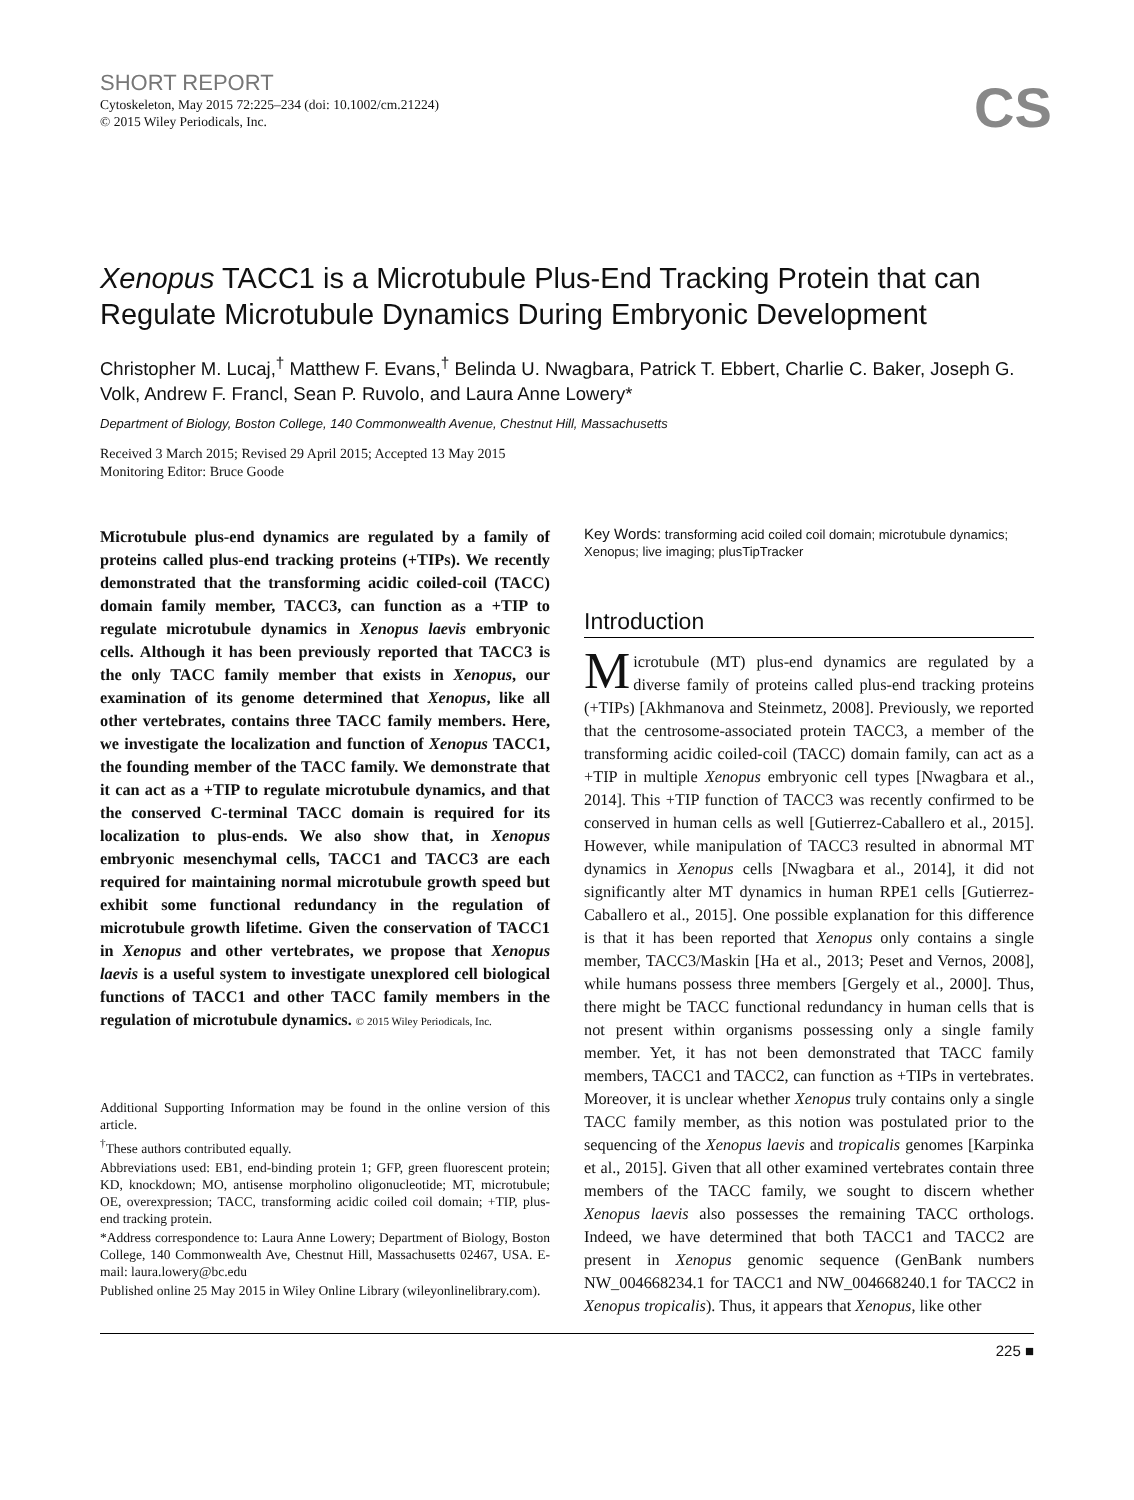SHORT REPORT
Cytoskeleton, May 2015 72:225–234 (doi: 10.1002/cm.21224)
© 2015 Wiley Periodicals, Inc.
CS
Xenopus TACC1 is a Microtubule Plus-End Tracking Protein that can Regulate Microtubule Dynamics During Embryonic Development
Christopher M. Lucaj,<sup>†</sup> Matthew F. Evans,<sup>†</sup> Belinda U. Nwagbara, Patrick T. Ebbert, Charlie C. Baker, Joseph G. Volk, Andrew F. Francl, Sean P. Ruvolo, and Laura Anne Lowery*
Department of Biology, Boston College, 140 Commonwealth Avenue, Chestnut Hill, Massachusetts
Received 3 March 2015; Revised 29 April 2015; Accepted 13 May 2015
Monitoring Editor: Bruce Goode
Microtubule plus-end dynamics are regulated by a family of proteins called plus-end tracking proteins (+TIPs). We recently demonstrated that the transforming acidic coiled-coil (TACC) domain family member, TACC3, can function as a +TIP to regulate microtubule dynamics in Xenopus laevis embryonic cells. Although it has been previously reported that TACC3 is the only TACC family member that exists in Xenopus, our examination of its genome determined that Xenopus, like all other vertebrates, contains three TACC family members. Here, we investigate the localization and function of Xenopus TACC1, the founding member of the TACC family. We demonstrate that it can act as a +TIP to regulate microtubule dynamics, and that the conserved C-terminal TACC domain is required for its localization to plus-ends. We also show that, in Xenopus embryonic mesenchymal cells, TACC1 and TACC3 are each required for maintaining normal microtubule growth speed but exhibit some functional redundancy in the regulation of microtubule growth lifetime. Given the conservation of TACC1 in Xenopus and other vertebrates, we propose that Xenopus laevis is a useful system to investigate unexplored cell biological functions of TACC1 and other TACC family members in the regulation of microtubule dynamics. © 2015 Wiley Periodicals, Inc.
Additional Supporting Information may be found in the online version of this article.
<sup>†</sup> These authors contributed equally.
Abbreviations used: EB1, end-binding protein 1; GFP, green fluorescent protein; KD, knockdown; MO, antisense morpholino oligonucleotide; MT, microtubule; OE, overexpression; TACC, transforming acidic coiled coil domain; +TIP, plus-end tracking protein.
*Address correspondence to: Laura Anne Lowery; Department of Biology, Boston College, 140 Commonwealth Ave, Chestnut Hill, Massachusetts 02467, USA. E-mail: laura.lowery@bc.edu
Published online 25 May 2015 in Wiley Online Library (wileyonlinelibrary.com).
Key Words: transforming acid coiled coil domain; microtubule dynamics; Xenopus; live imaging; plusTipTracker
Introduction
Microtubule (MT) plus-end dynamics are regulated by a diverse family of proteins called plus-end tracking proteins (+TIPs) [Akhmanova and Steinmetz, 2008]. Previously, we reported that the centrosome-associated protein TACC3, a member of the transforming acidic coiled-coil (TACC) domain family, can act as a +TIP in multiple Xenopus embryonic cell types [Nwagbara et al., 2014]. This +TIP function of TACC3 was recently confirmed to be conserved in human cells as well [Gutierrez-Caballero et al., 2015]. However, while manipulation of TACC3 resulted in abnormal MT dynamics in Xenopus cells [Nwagbara et al., 2014], it did not significantly alter MT dynamics in human RPE1 cells [Gutierrez-Caballero et al., 2015]. One possible explanation for this difference is that it has been reported that Xenopus only contains a single member, TACC3/Maskin [Ha et al., 2013; Peset and Vernos, 2008], while humans possess three members [Gergely et al., 2000]. Thus, there might be TACC functional redundancy in human cells that is not present within organisms possessing only a single family member. Yet, it has not been demonstrated that TACC family members, TACC1 and TACC2, can function as +TIPs in vertebrates. Moreover, it is unclear whether Xenopus truly contains only a single TACC family member, as this notion was postulated prior to the sequencing of the Xenopus laevis and tropicalis genomes [Karpinka et al., 2015]. Given that all other examined vertebrates contain three members of the TACC family, we sought to discern whether Xenopus laevis also possesses the remaining TACC orthologs. Indeed, we have determined that both TACC1 and TACC2 are present in Xenopus genomic sequence (GenBank numbers NW_004668234.1 for TACC1 and NW_004668240.1 for TACC2 in Xenopus tropicalis). Thus, it appears that Xenopus, like other
225 ■